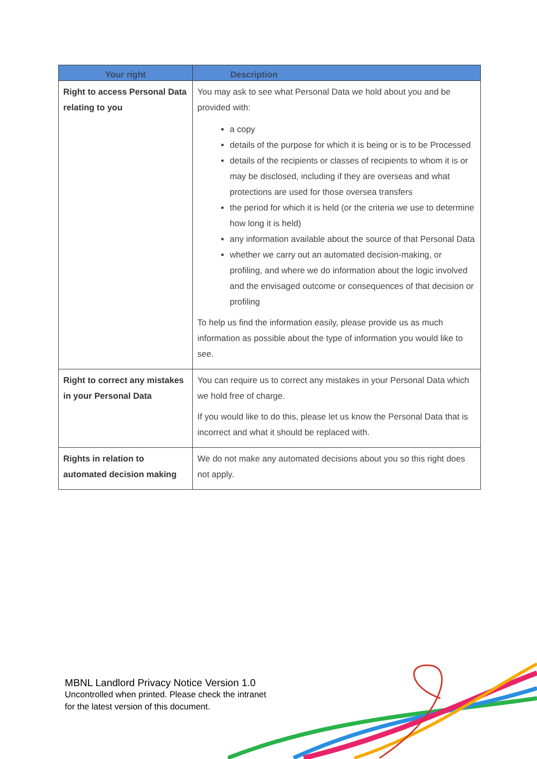| Your right | Description |
| --- | --- |
| Right to access Personal Data relating to you | You may ask to see what Personal Data we hold about you and be provided with: a copy details of the purpose for which it is being or is to be Processed details of the recipients or classes of recipients to whom it is or may be disclosed, including if they are overseas and what protections are used for those oversea transfers the period for which it is held (or the criteria we use to determine how long it is held) any information available about the source of that Personal Data whether we carry out an automated decision-making, or profiling, and where we do information about the logic involved and the envisaged outcome or consequences of that decision or profiling To help us find the information easily, please provide us as much information as possible about the type of information you would like to see. |
| Right to correct any mistakes in your Personal Data | You can require us to correct any mistakes in your Personal Data which we hold free of charge. If you would like to do this, please let us know the Personal Data that is incorrect and what it should be replaced with. |
| Rights in relation to automated decision making | We do not make any automated decisions about you so this right does not apply. |
MBNL Landlord Privacy Notice Version 1.0
Uncontrolled when printed. Please check the intranet
for the latest version of this document.